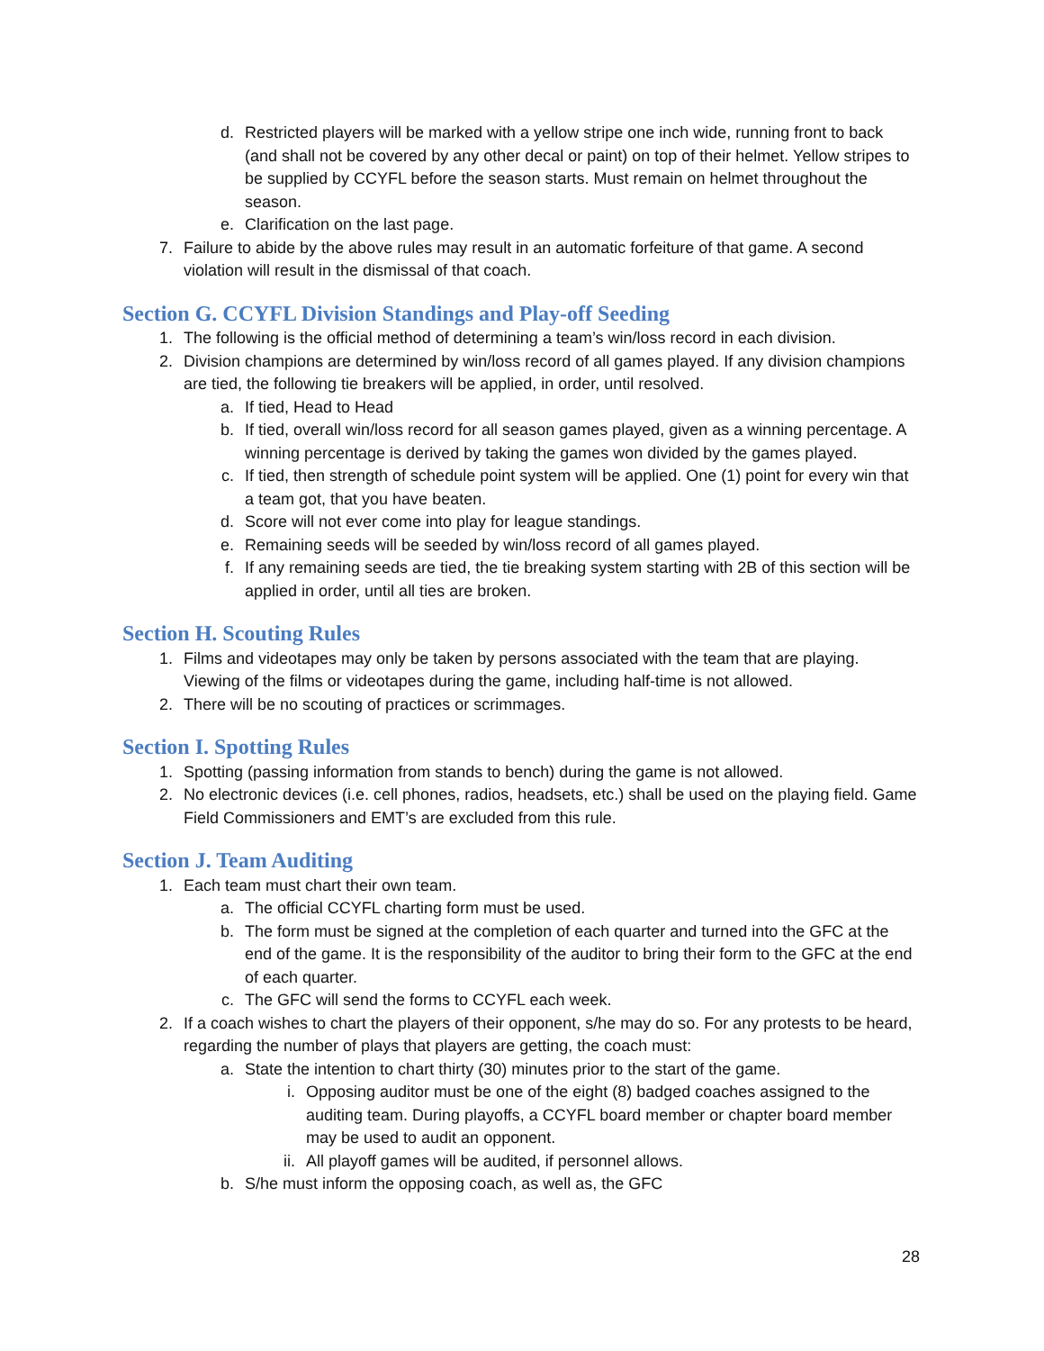d. Restricted players will be marked with a yellow stripe one inch wide, running front to back (and shall not be covered by any other decal or paint) on top of their helmet. Yellow stripes to be supplied by CCYFL before the season starts. Must remain on helmet throughout the season.
e. Clarification on the last page.
7. Failure to abide by the above rules may result in an automatic forfeiture of that game. A second violation will result in the dismissal of that coach.
Section G. CCYFL Division Standings and Play-off Seeding
1. The following is the official method of determining a team’s win/loss record in each division.
2. Division champions are determined by win/loss record of all games played. If any division champions are tied, the following tie breakers will be applied, in order, until resolved.
a. If tied, Head to Head
b. If tied, overall win/loss record for all season games played, given as a winning percentage. A winning percentage is derived by taking the games won divided by the games played.
c. If tied, then strength of schedule point system will be applied. One (1) point for every win that a team got, that you have beaten.
d. Score will not ever come into play for league standings.
e. Remaining seeds will be seeded by win/loss record of all games played.
f. If any remaining seeds are tied, the tie breaking system starting with 2B of this section will be applied in order, until all ties are broken.
Section H. Scouting Rules
1. Films and videotapes may only be taken by persons associated with the team that are playing. Viewing of the films or videotapes during the game, including half-time is not allowed.
2. There will be no scouting of practices or scrimmages.
Section I. Spotting Rules
1. Spotting (passing information from stands to bench) during the game is not allowed.
2. No electronic devices (i.e. cell phones, radios, headsets, etc.) shall be used on the playing field. Game Field Commissioners and EMT’s are excluded from this rule.
Section J. Team Auditing
1. Each team must chart their own team.
a. The official CCYFL charting form must be used.
b. The form must be signed at the completion of each quarter and turned into the GFC at the end of the game. It is the responsibility of the auditor to bring their form to the GFC at the end of each quarter.
c. The GFC will send the forms to CCYFL each week.
2. If a coach wishes to chart the players of their opponent, s/he may do so. For any protests to be heard, regarding the number of plays that players are getting, the coach must:
a. State the intention to chart thirty (30) minutes prior to the start of the game.
i. Opposing auditor must be one of the eight (8) badged coaches assigned to the auditing team. During playoffs, a CCYFL board member or chapter board member may be used to audit an opponent.
ii. All playoff games will be audited, if personnel allows.
b. S/he must inform the opposing coach, as well as, the GFC
28